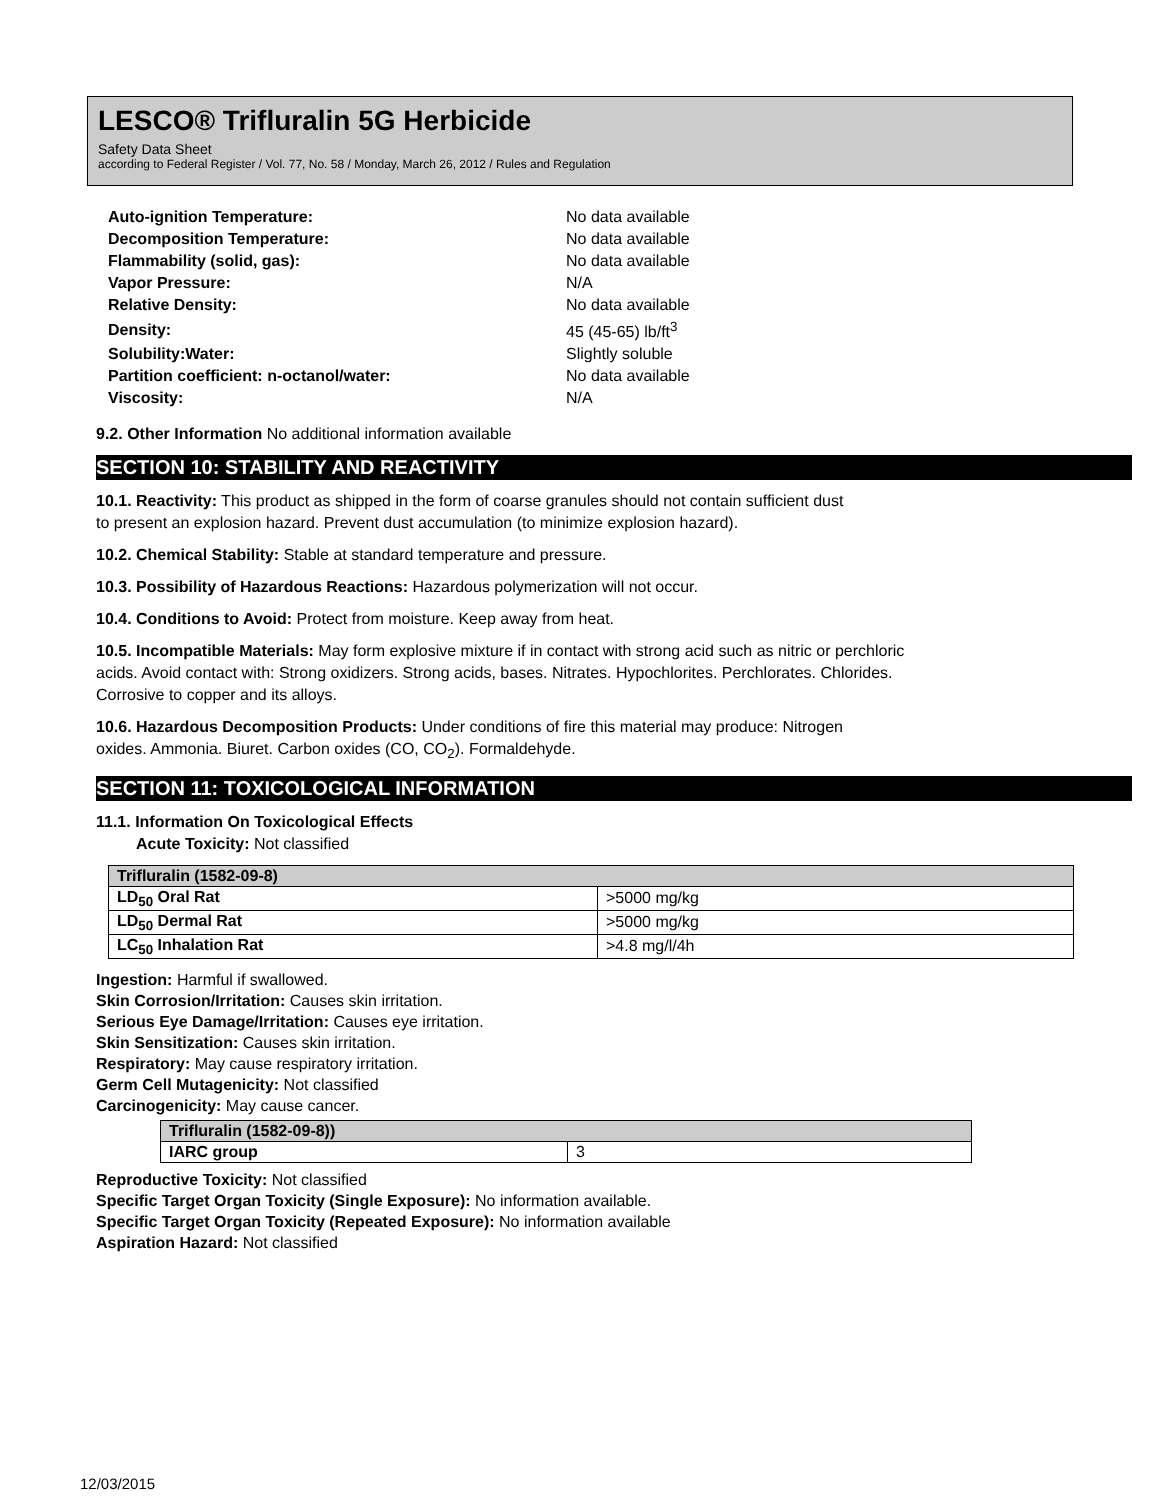LESCO® Trifluralin 5G Herbicide
Safety Data Sheet
according to Federal Register / Vol. 77, No. 58 / Monday, March 26, 2012 / Rules and Regulation
| Auto-ignition Temperature: | No data available |
| Decomposition Temperature: | No data available |
| Flammability (solid, gas): | No data available |
| Vapor Pressure: | N/A |
| Relative Density: | No data available |
| Density: | 45 (45-65) lb/ft<sup>3</sup> |
| Solubility:Water: | Slightly soluble |
| Partition coefficient: n-octanol/water: | No data available |
| Viscosity: | N/A |
9.2. Other Information No additional information available
SECTION 10: STABILITY AND REACTIVITY
10.1. Reactivity: This product as shipped in the form of coarse granules should not contain sufficient dust
to present an explosion hazard. Prevent dust accumulation (to minimize explosion hazard).
10.2. Chemical Stability: Stable at standard temperature and pressure.
10.3. Possibility of Hazardous Reactions: Hazardous polymerization will not occur.
10.4. Conditions to Avoid: Protect from moisture. Keep away from heat.
10.5. Incompatible Materials: May form explosive mixture if in contact with strong acid such as nitric or perchloric
acids. Avoid contact with: Strong oxidizers. Strong acids, bases. Nitrates. Hypochlorites. Perchlorates. Chlorides.
Corrosive to copper and its alloys.
10.6. Hazardous Decomposition Products: Under conditions of fire this material may produce: Nitrogen
oxides. Ammonia. Biuret. Carbon oxides (CO, CO<sub>2</sub>). Formaldehyde.
SECTION 11: TOXICOLOGICAL INFORMATION
11.1. Information On Toxicological Effects
Acute Toxicity: Not classified
| Trifluralin (1582-09-8) | |
| --- | --- |
| LD<sub>50</sub> Oral Rat | >5000 mg/kg |
| LD<sub>50</sub> Dermal Rat | >5000 mg/kg |
| LC<sub>50</sub> Inhalation Rat | >4.8 mg/l/4h |
Ingestion: Harmful if swallowed.
Skin Corrosion/Irritation: Causes skin irritation.
Serious Eye Damage/Irritation: Causes eye irritation.
Skin Sensitization: Causes skin irritation.
Respiratory: May cause respiratory irritation.
Germ Cell Mutagenicity: Not classified
Carcinogenicity: May cause cancer.
| Trifluralin (1582-09-8)) | |
| --- | --- |
| IARC group | 3 |
Reproductive Toxicity: Not classified
Specific Target Organ Toxicity (Single Exposure): No information available.
Specific Target Organ Toxicity (Repeated Exposure): No information available
Aspiration Hazard: Not classified
12/03/2015